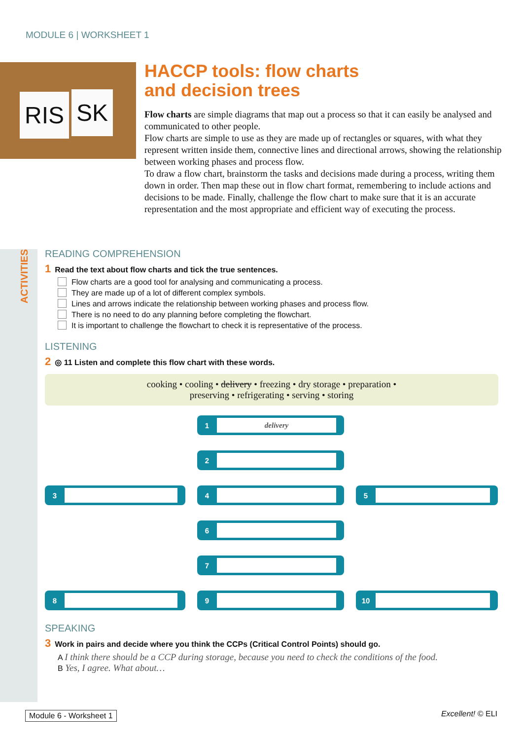MODULE 6 | WORKSHEET 1
RIS SK
HACCP tools: flow charts
and decision trees
Flow charts are simple diagrams that map out a process so that it can easily be analysed and communicated to other people.
Flow charts are simple to use as they are made up of rectangles or squares, with what they represent written inside them, connective lines and directional arrows, showing the relationship between working phases and process flow.
To draw a flow chart, brainstorm the tasks and decisions made during a process, writing them down in order. Then map these out in flow chart format, remembering to include actions and decisions to be made. Finally, challenge the flow chart to make sure that it is an accurate representation and the most appropriate and efficient way of executing the process.
ACTIVITIES
READING COMPREHENSION
1 Read the text about flow charts and tick the true sentences.
Flow charts are a good tool for analysing and communicating a process.
They are made up of a lot of different complex symbols.
Lines and arrows indicate the relationship between working phases and process flow.
There is no need to do any planning before completing the flowchart.
It is important to challenge the flowchart to check it is representative of the process.
LISTENING
2 ◎ 11 Listen and complete this flow chart with these words.
cooking • cooling • delivery • freezing • dry storage • preparation •
preserving • refrigerating • serving • storing
1 delivery
2
3 4 5
6
7
8 9 10
SPEAKING
3 Work in pairs and decide where you think the CCPs (Critical Control Points) should go.
A I think there should be a CCP during storage, because you need to check the conditions of the food.
B Yes, I agree. What about…
Module 6 - Worksheet 1 Excellent! © ELI